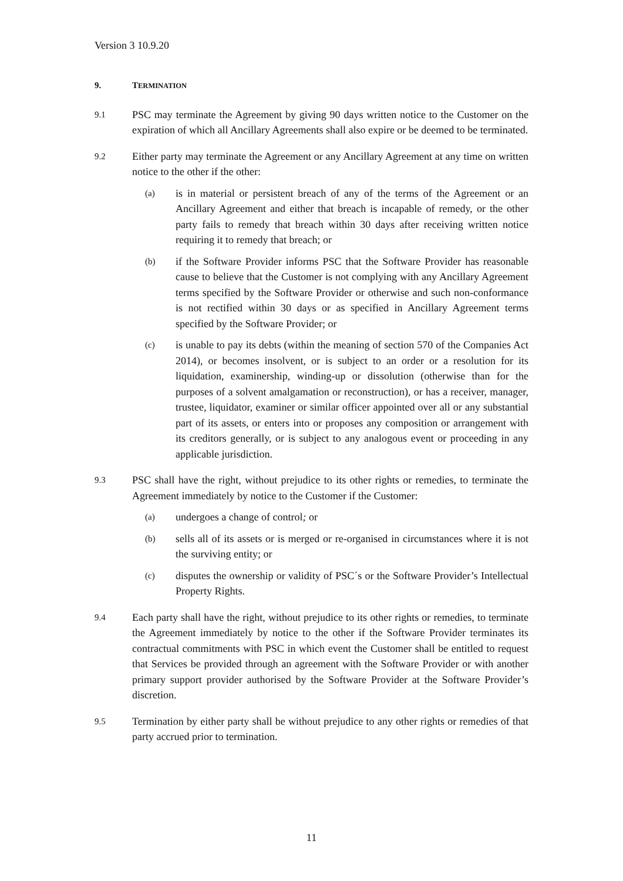Version 3 10.9.20
9. TERMINATION
9.1
PSC may terminate the Agreement by giving 90 days written notice to the Customer on the expiration of which all Ancillary Agreements shall also expire or be deemed to be terminated.
9.2
Either party may terminate the Agreement or any Ancillary Agreement at any time on written notice to the other if the other:
(a)
is in material or persistent breach of any of the terms of the Agreement or an Ancillary Agreement and either that breach is incapable of remedy, or the other party fails to remedy that breach within 30 days after receiving written notice requiring it to remedy that breach; or
(b)
if the Software Provider informs PSC that the Software Provider has reasonable cause to believe that the Customer is not complying with any Ancillary Agreement terms specified by the Software Provider or otherwise and such non-conformance is not rectified within 30 days or as specified in Ancillary Agreement terms specified by the Software Provider; or
(c)
is unable to pay its debts (within the meaning of section 570 of the Companies Act 2014), or becomes insolvent, or is subject to an order or a resolution for its liquidation, examinership, winding-up or dissolution (otherwise than for the purposes of a solvent amalgamation or reconstruction), or has a receiver, manager, trustee, liquidator, examiner or similar officer appointed over all or any substantial part of its assets, or enters into or proposes any composition or arrangement with its creditors generally, or is subject to any analogous event or proceeding in any applicable jurisdiction.
9.3
PSC shall have the right, without prejudice to its other rights or remedies, to terminate the Agreement immediately by notice to the Customer if the Customer:
(a)
undergoes a change of control; or
(b)
sells all of its assets or is merged or re-organised in circumstances where it is not the surviving entity; or
(c)
disputes the ownership or validity of PSC´s or the Software Provider’s Intellectual Property Rights.
9.4
Each party shall have the right, without prejudice to its other rights or remedies, to terminate the Agreement immediately by notice to the other if the Software Provider terminates its contractual commitments with PSC in which event the Customer shall be entitled to request that Services be provided through an agreement with the Software Provider or with another primary support provider authorised by the Software Provider at the Software Provider’s discretion.
9.5
Termination by either party shall be without prejudice to any other rights or remedies of that party accrued prior to termination.
11